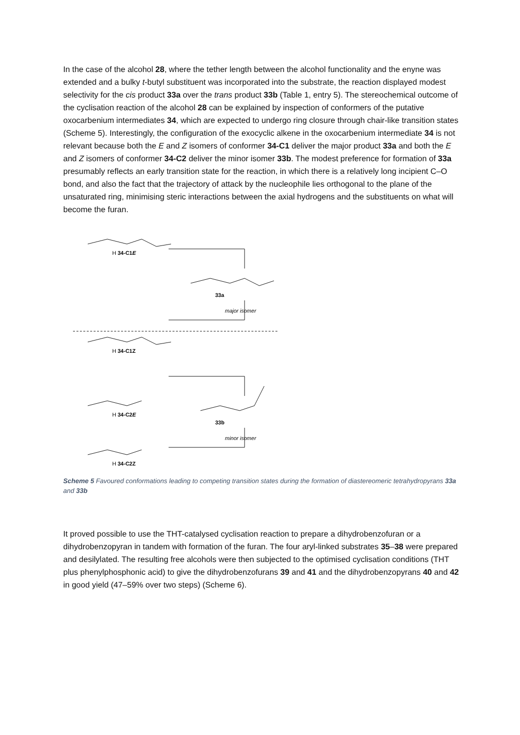In the case of the alcohol 28, where the tether length between the alcohol functionality and the enyne was extended and a bulky t-butyl substituent was incorporated into the substrate, the reaction displayed modest selectivity for the cis product 33a over the trans product 33b (Table 1, entry 5). The stereochemical outcome of the cyclisation reaction of the alcohol 28 can be explained by inspection of conformers of the putative oxocarbenium intermediates 34, which are expected to undergo ring closure through chair-like transition states (Scheme 5). Interestingly, the configuration of the exocyclic alkene in the oxocarbenium intermediate 34 is not relevant because both the E and Z isomers of conformer 34-C1 deliver the major product 33a and both the E and Z isomers of conformer 34-C2 deliver the minor isomer 33b. The modest preference for formation of 33a presumably reflects an early transition state for the reaction, in which there is a relatively long incipient C–O bond, and also the fact that the trajectory of attack by the nucleophile lies orthogonal to the plane of the unsaturated ring, minimising steric interactions between the axial hydrogens and the substituents on what will become the furan.
H 34-C1E
H 34-C1Z
H 34-C2E
H 34-C2Z
33a
major isomer
33b
minor isomer
Scheme 5 Favoured conformations leading to competing transition states during the formation of diastereomeric tetrahydropyrans 33a and 33b
It proved possible to use the THT-catalysed cyclisation reaction to prepare a dihydrobenzofuran or a dihydrobenzopyran in tandem with formation of the furan. The four aryl-linked substrates 35–38 were prepared and desilylated. The resulting free alcohols were then subjected to the optimised cyclisation conditions (THT plus phenylphosphonic acid) to give the dihydrobenzofurans 39 and 41 and the dihydrobenzopyrans 40 and 42 in good yield (47–59% over two steps) (Scheme 6).